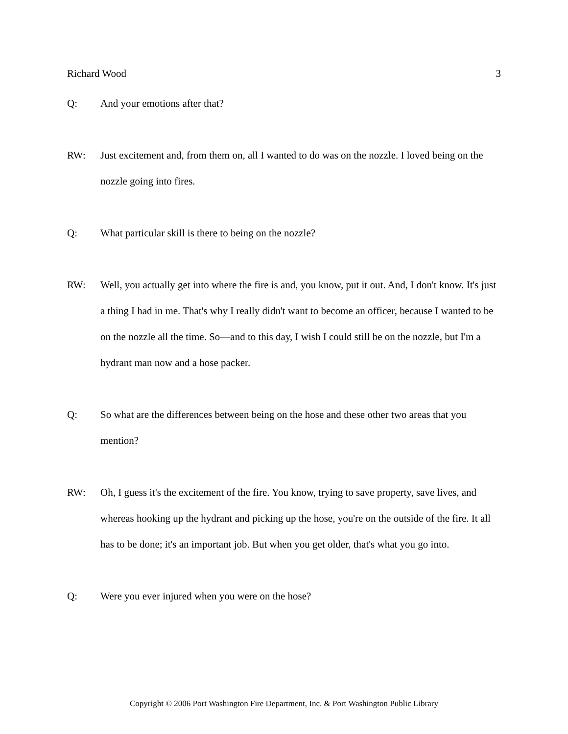Richard Wood 3
Q: And your emotions after that?
RW: Just excitement and, from them on, all I wanted to do was on the nozzle. I loved being on the nozzle going into fires.
Q: What particular skill is there to being on the nozzle?
RW: Well, you actually get into where the fire is and, you know, put it out. And, I don't know. It's just a thing I had in me. That's why I really didn't want to become an officer, because I wanted to be on the nozzle all the time. So—and to this day, I wish I could still be on the nozzle, but I'm a hydrant man now and a hose packer.
Q: So what are the differences between being on the hose and these other two areas that you mention?
RW: Oh, I guess it's the excitement of the fire. You know, trying to save property, save lives, and whereas hooking up the hydrant and picking up the hose, you're on the outside of the fire. It all has to be done; it's an important job. But when you get older, that's what you go into.
Q: Were you ever injured when you were on the hose?
Copyright © 2006 Port Washington Fire Department, Inc. & Port Washington Public Library